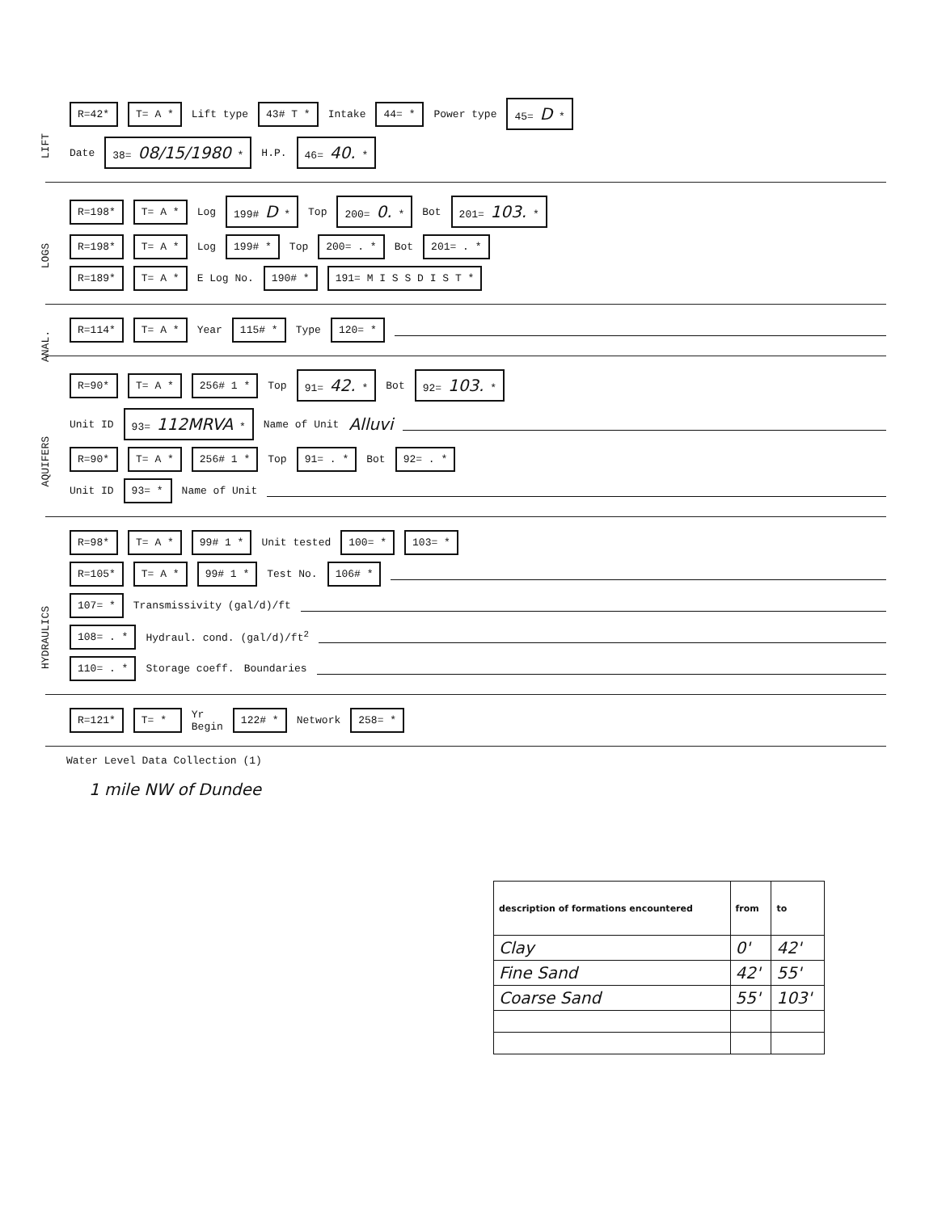LIFT
R=42* T= A * Lift type 43# T * Intake 44= * Power type 45= D *
Date 38= 08/15/1980 * H.P. 46= 40. *
LOGS
R=198* T= A * Log 199# D * Top 200= 0. * Bot 201= 103. *
R=198* T= A * Log 199# * Top 200= . * Bot 201= . *
R=189* T= A * E Log No. 190# * 191= M I S S D I S T *
ANAL.
R=114* T= A * Year 115# * Type 120= *
AQUIFERS
R=90* T= A * 256# 1 * Top 91= 42. * Bot 92= 103. *
Unit ID 93= 112MRVA * Name of Unit Alluvi
R=90* T= A * 256# 1 * Top 91= . * Bot 92= . *
Unit ID 93= * Name of Unit
HYDRAULICS
R=98* T= A * 99# 1 * Unit tested 100= * 103= *
R=105* T= A * 99# 1 * Test No. 106# *
107= * Transmissivity (gal/d)/ft
108= . * Hydraul. cond. (gal/d)/ft<sup>2</sup>
110= . * Storage coeff. Boundaries
R=121* T= * Yr
Begin 122# * Network 258= *
Water Level Data Collection (1)
1 mile NW of Dundee
| description of formations encountered | from | to |
| --- | --- | --- |
| Clay | 0' | 42' |
| Fine Sand | 42' | 55' |
| Coarse Sand | 55' | 103' |